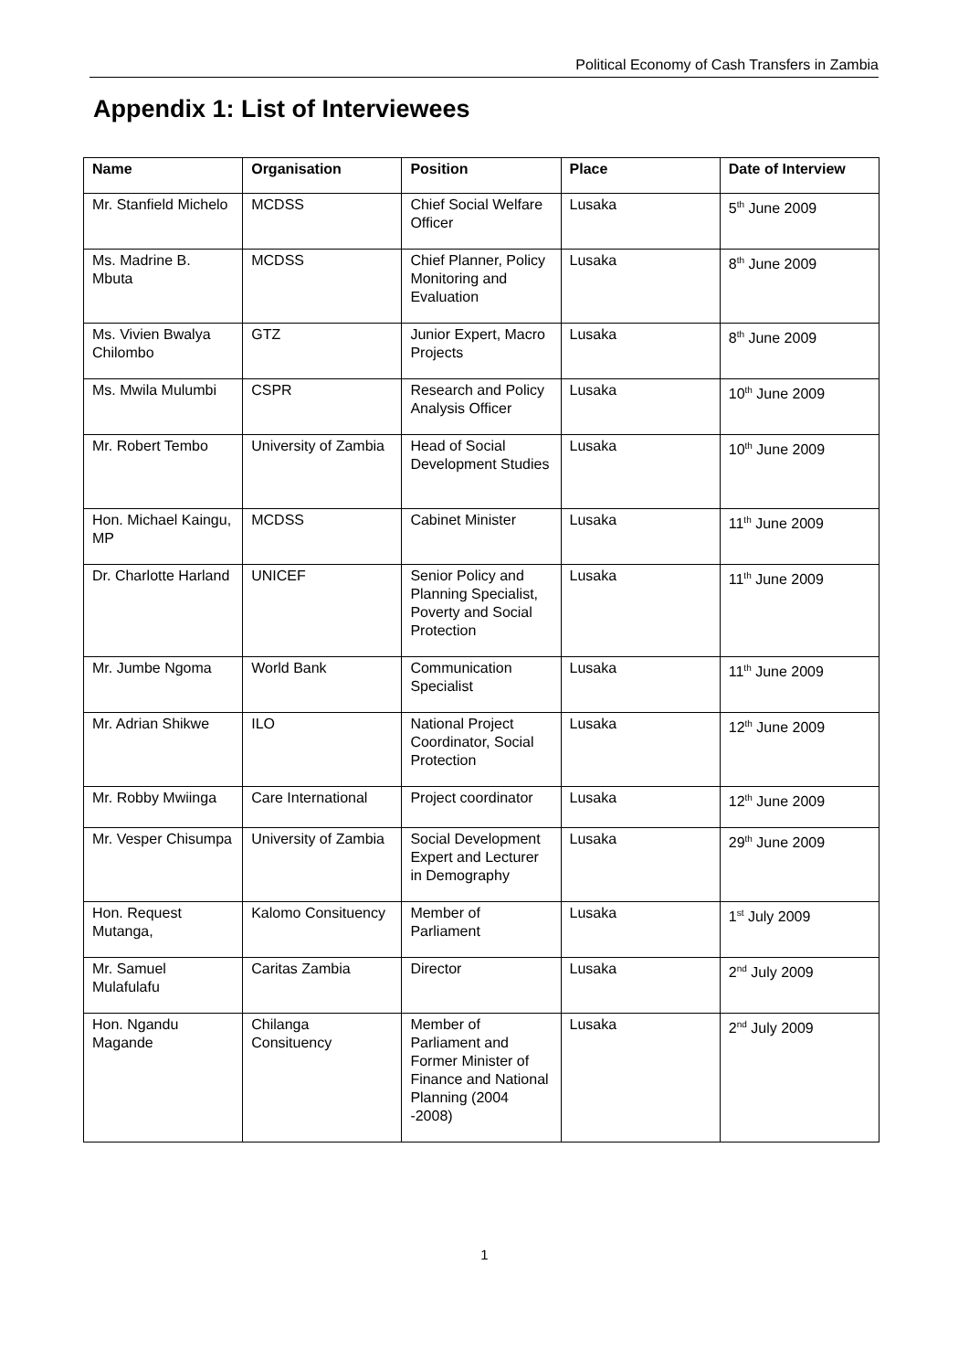Political Economy of Cash Transfers in Zambia
Appendix 1: List of Interviewees
| Name | Organisation | Position | Place | Date of Interview |
| --- | --- | --- | --- | --- |
| Mr. Stanfield Michelo | MCDSS | Chief Social Welfare Officer | Lusaka | 5<sup>th</sup> June 2009 |
| Ms. Madrine B. Mbuta | MCDSS | Chief Planner, Policy Monitoring and Evaluation | Lusaka | 8<sup>th</sup> June 2009 |
| Ms. Vivien Bwalya Chilombo | GTZ | Junior Expert, Macro Projects | Lusaka | 8<sup>th</sup> June 2009 |
| Ms. Mwila Mulumbi | CSPR | Research and Policy Analysis Officer | Lusaka | 10<sup>th</sup> June 2009 |
| Mr. Robert Tembo | University of Zambia | Head of Social Development Studies | Lusaka | 10<sup>th</sup> June 2009 |
| Hon. Michael Kaingu, MP | MCDSS | Cabinet Minister | Lusaka | 11<sup>th</sup> June 2009 |
| Dr. Charlotte Harland | UNICEF | Senior Policy and Planning Specialist, Poverty and Social Protection | Lusaka | 11<sup>th</sup> June 2009 |
| Mr. Jumbe Ngoma | World Bank | Communication Specialist | Lusaka | 11<sup>th</sup> June 2009 |
| Mr. Adrian Shikwe | ILO | National Project Coordinator, Social Protection | Lusaka | 12<sup>th</sup> June 2009 |
| Mr. Robby Mwiinga | Care International | Project coordinator | Lusaka | 12<sup>th</sup> June 2009 |
| Mr. Vesper Chisumpa | University of Zambia | Social Development Expert and Lecturer in Demography | Lusaka | 29<sup>th</sup> June 2009 |
| Hon. Request Mutanga, | Kalomo Consituency | Member of Parliament | Lusaka | 1<sup>st</sup> July 2009 |
| Mr. Samuel Mulafulafu | Caritas Zambia | Director | Lusaka | 2<sup>nd</sup> July 2009 |
| Hon. Ngandu Magande | Chilanga Consituency | Member of Parliament and Former Minister of Finance and National Planning (2004 -2008) | Lusaka | 2<sup>nd</sup> July 2009 |
1